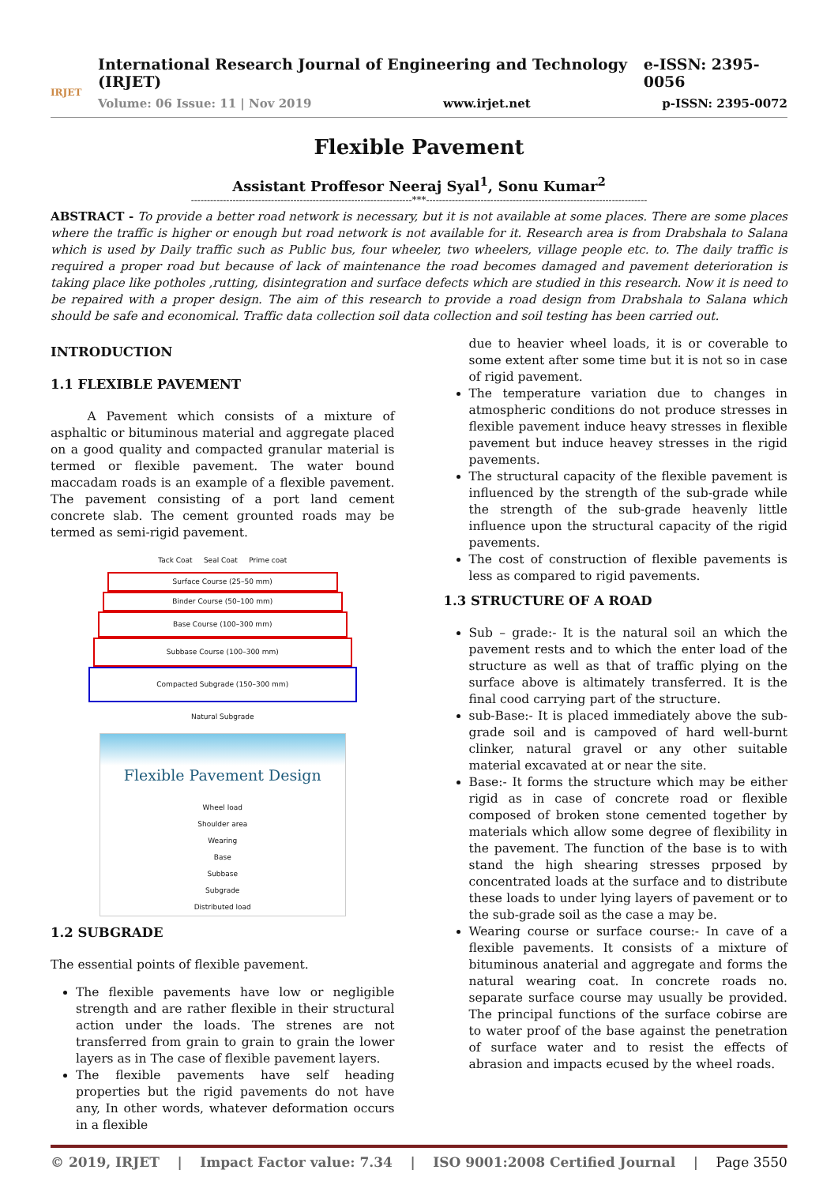IRJET
International Research Journal of Engineering and Technology (IRJET) e-ISSN: 2395-0056
Volume: 06 Issue: 11 | Nov 2019 www.irjet.net p-ISSN: 2395-0072
Flexible Pavement
Assistant Proffesor Neeraj Syal<sup>1</sup>, Sonu Kumar<sup>2</sup>
---------------------------------------------------------------------***---------------------------------------------------------------------
ABSTRACT - To provide a better road network is necessary, but it is not available at some places. There are some places where the traffic is higher or enough but road network is not available for it. Research area is from Drabshala to Salana which is used by Daily traffic such as Public bus, four wheeler, two wheelers, village people etc. to. The daily traffic is required a proper road but because of lack of maintenance the road becomes damaged and pavement deterioration is taking place like potholes ,rutting, disintegration and surface defects which are studied in this research. Now it is need to be repaired with a proper design. The aim of this research to provide a road design from Drabshala to Salana which should be safe and economical. Traffic data collection soil data collection and soil testing has been carried out.
INTRODUCTION
1.1 FLEXIBLE PAVEMENT
   A Pavement which consists of a mixture of asphaltic or bituminous material and aggregate placed on a good quality and compacted granular material is termed or flexible pavement. The water bound maccadam roads is an example of a flexible pavement. The pavement consisting of a port land cement concrete slab. The cement grounted roads may be termed as semi-rigid pavement.
Tack Coat Seal Coat Prime coat
Surface Course (25–50 mm)
Binder Course (50–100 mm)
Base Course (100–300 mm)
Subbase Course (100–300 mm)
Compacted Subgrade (150–300 mm)
Natural Subgrade
Flexible Pavement Design
Wheel load
Shoulder area
Wearing
Base
Subbase
Subgrade
Distributed load
1.2 SUBGRADE
The essential points of flexible pavement.
The flexible pavements have low or negligible strength and are rather flexible in their structural action under the loads. The strenes are not transferred from grain to grain to grain the lower layers as in The case of flexible pavement layers.
The flexible pavements have self heading properties but the rigid pavements do not have any, In other words, whatever deformation occurs in a flexible
due to heavier wheel loads, it is or coverable to some extent after some time but it is not so in case of rigid pavement.
The temperature variation due to changes in atmospheric conditions do not produce stresses in flexible pavement induce heavy stresses in flexible pavement but induce heavey stresses in the rigid pavements.
The structural capacity of the flexible pavement is influenced by the strength of the sub-grade while the strength of the sub-grade heavenly little influence upon the structural capacity of the rigid pavements.
The cost of construction of flexible pavements is less as compared to rigid pavements.
1.3 STRUCTURE OF A ROAD
Sub – grade:- It is the natural soil an which the pavement rests and to which the enter load of the structure as well as that of traffic plying on the surface above is altimately transferred. It is the final cood carrying part of the structure.
sub-Base:- It is placed immediately above the sub-grade soil and is campoved of hard well-burnt clinker, natural gravel or any other suitable material excavated at or near the site.
Base:- It forms the structure which may be either rigid as in case of concrete road or flexible composed of broken stone cemented together by materials which allow some degree of flexibility in the pavement. The function of the base is to with stand the high shearing stresses prposed by concentrated loads at the surface and to distribute these loads to under lying layers of pavement or to the sub-grade soil as the case a may be.
Wearing course or surface course:- In cave of a flexible pavements. It consists of a mixture of bituminous anaterial and aggregate and forms the natural wearing coat. In concrete roads no. separate surface course may usually be provided. The principal functions of the surface cobirse are to water proof of the base against the penetration of surface water and to resist the effects of abrasion and impacts ecused by the wheel roads.
© 2019, IRJET | Impact Factor value: 7.34 | ISO 9001:2008 Certified Journal | Page 3550